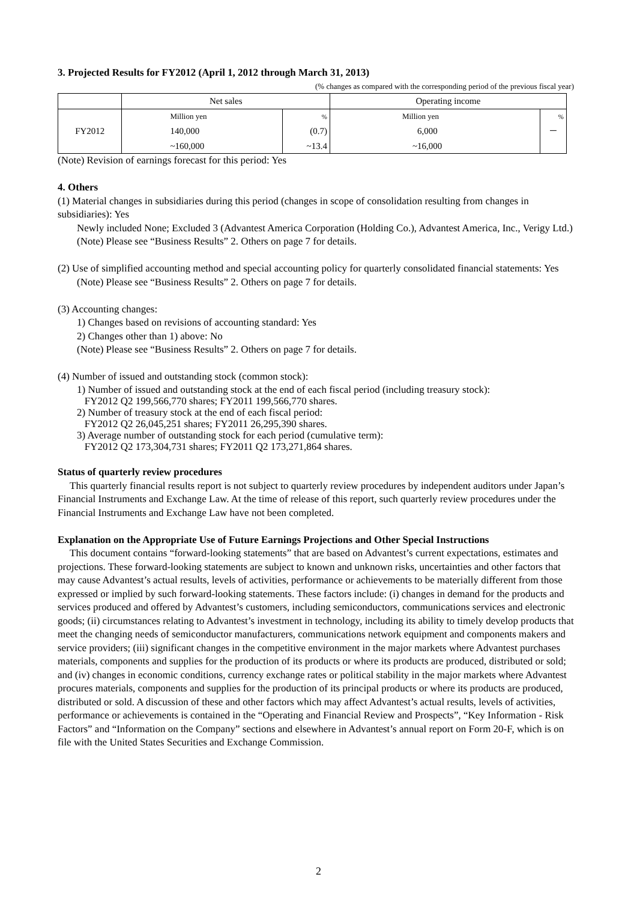3. Projected Results for FY2012 (April 1, 2012 through March 31, 2013)
(% changes as compared with the corresponding period of the previous fiscal year)
| | Net sales | | Operating income | |
| FY2012 | Million yen | % | Million yen | % |
| | 140,000 | (0.7) | 6,000 | － |
| | ~160,000 | ~13.4 | ~16,000 | |
(Note) Revision of earnings forecast for this period: Yes
4. Others
(1) Material changes in subsidiaries during this period (changes in scope of consolidation resulting from changes in subsidiaries): Yes
Newly included None; Excluded 3 (Advantest America Corporation (Holding Co.), Advantest America, Inc., Verigy Ltd.)
(Note) Please see “Business Results” 2. Others on page 7 for details.
(2) Use of simplified accounting method and special accounting policy for quarterly consolidated financial statements: Yes
(Note) Please see “Business Results” 2. Others on page 7 for details.
(3) Accounting changes:
1) Changes based on revisions of accounting standard: Yes
2) Changes other than 1) above: No
(Note) Please see “Business Results” 2. Others on page 7 for details.
(4) Number of issued and outstanding stock (common stock):
1) Number of issued and outstanding stock at the end of each fiscal period (including treasury stock):
FY2012 Q2 199,566,770 shares; FY2011 199,566,770 shares.
2) Number of treasury stock at the end of each fiscal period:
FY2012 Q2 26,045,251 shares; FY2011 26,295,390 shares.
3) Average number of outstanding stock for each period (cumulative term):
FY2012 Q2 173,304,731 shares; FY2011 Q2 173,271,864 shares.
Status of quarterly review procedures
This quarterly financial results report is not subject to quarterly review procedures by independent auditors under Japan’s Financial Instruments and Exchange Law. At the time of release of this report, such quarterly review procedures under the Financial Instruments and Exchange Law have not been completed.
Explanation on the Appropriate Use of Future Earnings Projections and Other Special Instructions
This document contains “forward-looking statements” that are based on Advantest’s current expectations, estimates and projections. These forward-looking statements are subject to known and unknown risks, uncertainties and other factors that may cause Advantest’s actual results, levels of activities, performance or achievements to be materially different from those expressed or implied by such forward-looking statements. These factors include: (i) changes in demand for the products and services produced and offered by Advantest’s customers, including semiconductors, communications services and electronic goods; (ii) circumstances relating to Advantest’s investment in technology, including its ability to timely develop products that meet the changing needs of semiconductor manufacturers, communications network equipment and components makers and service providers; (iii) significant changes in the competitive environment in the major markets where Advantest purchases materials, components and supplies for the production of its products or where its products are produced, distributed or sold; and (iv) changes in economic conditions, currency exchange rates or political stability in the major markets where Advantest procures materials, components and supplies for the production of its principal products or where its products are produced, distributed or sold. A discussion of these and other factors which may affect Advantest’s actual results, levels of activities, performance or achievements is contained in the “Operating and Financial Review and Prospects”, “Key Information - Risk Factors” and “Information on the Company” sections and elsewhere in Advantest’s annual report on Form 20-F, which is on file with the United States Securities and Exchange Commission.
2